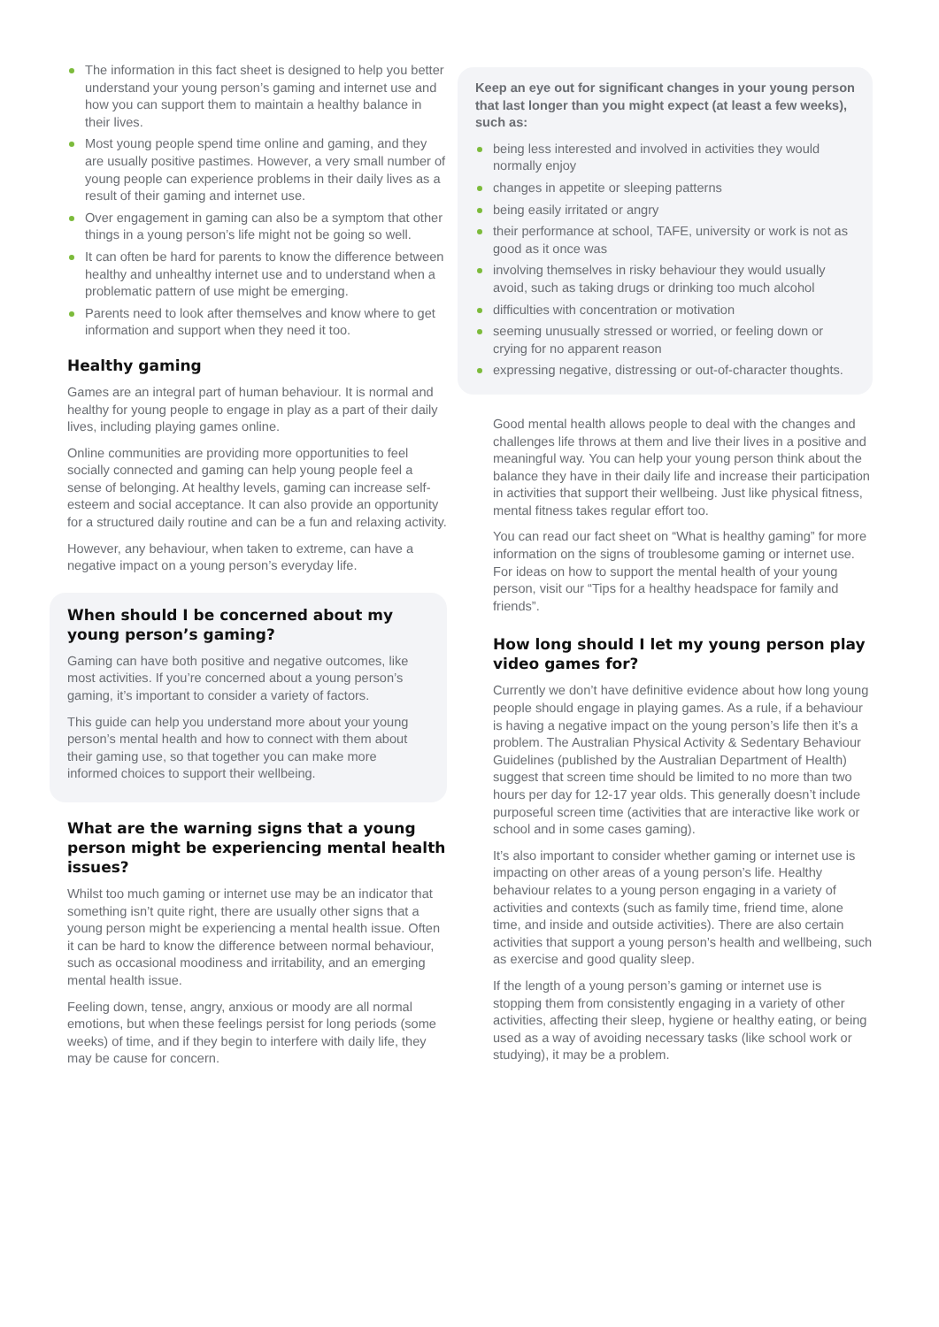The information in this fact sheet is designed to help you better understand your young person’s gaming and internet use and how you can support them to maintain a healthy balance in their lives.
Most young people spend time online and gaming, and they are usually positive pastimes. However, a very small number of young people can experience problems in their daily lives as a result of their gaming and internet use.
Over engagement in gaming can also be a symptom that other things in a young person’s life might not be going so well.
It can often be hard for parents to know the difference between healthy and unhealthy internet use and to understand when a problematic pattern of use might be emerging.
Parents need to look after themselves and know where to get information and support when they need it too.
Healthy gaming
Games are an integral part of human behaviour. It is normal and healthy for young people to engage in play as a part of their daily lives, including playing games online.
Online communities are providing more opportunities to feel socially connected and gaming can help young people feel a sense of belonging. At healthy levels, gaming can increase self-esteem and social acceptance. It can also provide an opportunity for a structured daily routine and can be a fun and relaxing activity.
However, any behaviour, when taken to extreme, can have a negative impact on a young person’s everyday life.
When should I be concerned about my young person’s gaming?
Gaming can have both positive and negative outcomes, like most activities. If you’re concerned about a young person’s gaming, it’s important to consider a variety of factors.
This guide can help you understand more about your young person’s mental health and how to connect with them about their gaming use, so that together you can make more informed choices to support their wellbeing.
What are the warning signs that a young person might be experiencing mental health issues?
Whilst too much gaming or internet use may be an indicator that something isn’t quite right, there are usually other signs that a young person might be experiencing a mental health issue. Often it can be hard to know the difference between normal behaviour, such as occasional moodiness and irritability, and an emerging mental health issue.
Feeling down, tense, angry, anxious or moody are all normal emotions, but when these feelings persist for long periods (some weeks) of time, and if they begin to interfere with daily life, they may be cause for concern.
Keep an eye out for significant changes in your young person that last longer than you might expect (at least a few weeks), such as:
being less interested and involved in activities they would normally enjoy
changes in appetite or sleeping patterns
being easily irritated or angry
their performance at school, TAFE, university or work is not as good as it once was
involving themselves in risky behaviour they would usually avoid, such as taking drugs or drinking too much alcohol
difficulties with concentration or motivation
seeming unusually stressed or worried, or feeling down or crying for no apparent reason
expressing negative, distressing or out-of-character thoughts.
Good mental health allows people to deal with the changes and challenges life throws at them and live their lives in a positive and meaningful way. You can help your young person think about the balance they have in their daily life and increase their participation in activities that support their wellbeing. Just like physical fitness, mental fitness takes regular effort too.
You can read our fact sheet on “What is healthy gaming” for more information on the signs of troublesome gaming or internet use. For ideas on how to support the mental health of your young person, visit our “Tips for a healthy headspace for family and friends”.
How long should I let my young person play video games for?
Currently we don’t have definitive evidence about how long young people should engage in playing games. As a rule, if a behaviour is having a negative impact on the young person’s life then it’s a problem. The Australian Physical Activity & Sedentary Behaviour Guidelines (published by the Australian Department of Health) suggest that screen time should be limited to no more than two hours per day for 12-17 year olds. This generally doesn’t include purposeful screen time (activities that are interactive like work or school and in some cases gaming).
It’s also important to consider whether gaming or internet use is impacting on other areas of a young person’s life. Healthy behaviour relates to a young person engaging in a variety of activities and contexts (such as family time, friend time, alone time, and inside and outside activities). There are also certain activities that support a young person’s health and wellbeing, such as exercise and good quality sleep.
If the length of a young person’s gaming or internet use is stopping them from consistently engaging in a variety of other activities, affecting their sleep, hygiene or healthy eating, or being used as a way of avoiding necessary tasks (like school work or studying), it may be a problem.